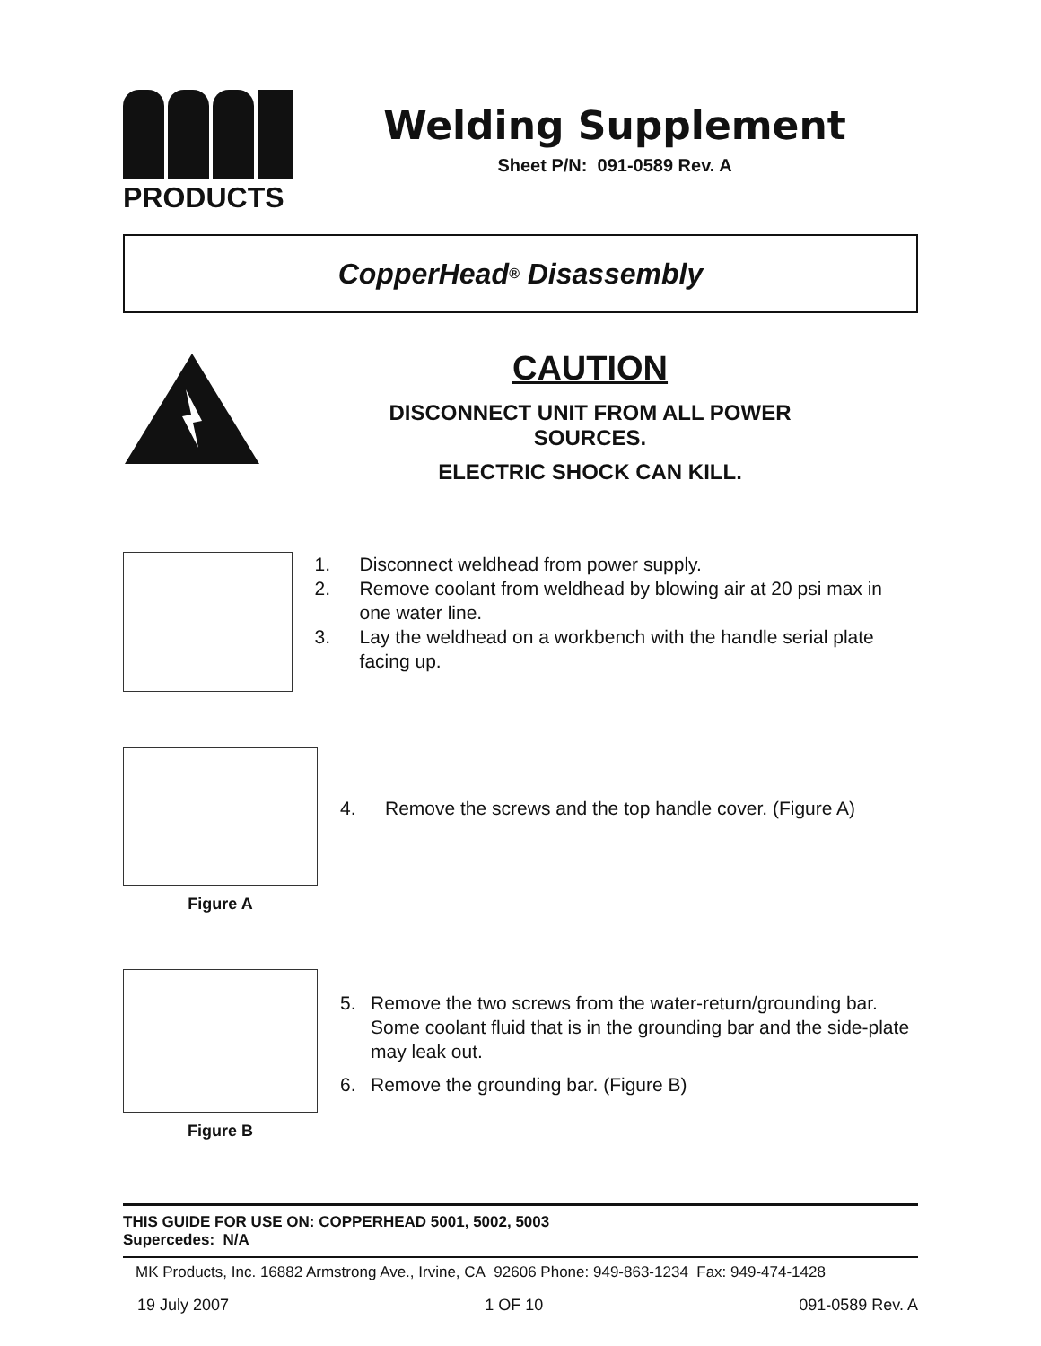PRODUCTS
Welding Supplement
Sheet P/N: 091-0589 Rev. A
CopperHead<sup>®</sup> Disassembly
CAUTION
DISCONNECT UNIT FROM ALL POWER
SOURCES.
ELECTRIC SHOCK CAN KILL.
1. Disconnect weldhead from power supply.
2. Remove coolant from weldhead by blowing air at 20 psi max in one water line.
3. Lay the weldhead on a workbench with the handle serial plate facing up.
Figure A
4. Remove the screws and the top handle cover. (Figure A)
Figure B
5. Remove the two screws from the water-return/grounding bar. Some coolant fluid that is in the grounding bar and the side-plate may leak out.
6. Remove the grounding bar. (Figure B)
THIS GUIDE FOR USE ON: COPPERHEAD 5001, 5002, 5003
Supercedes: N/A
MK Products, Inc. 16882 Armstrong Ave., Irvine, CA 92606 Phone: 949-863-1234 Fax: 949-474-1428
19 July 2007 1 OF 10 091-0589 Rev. A